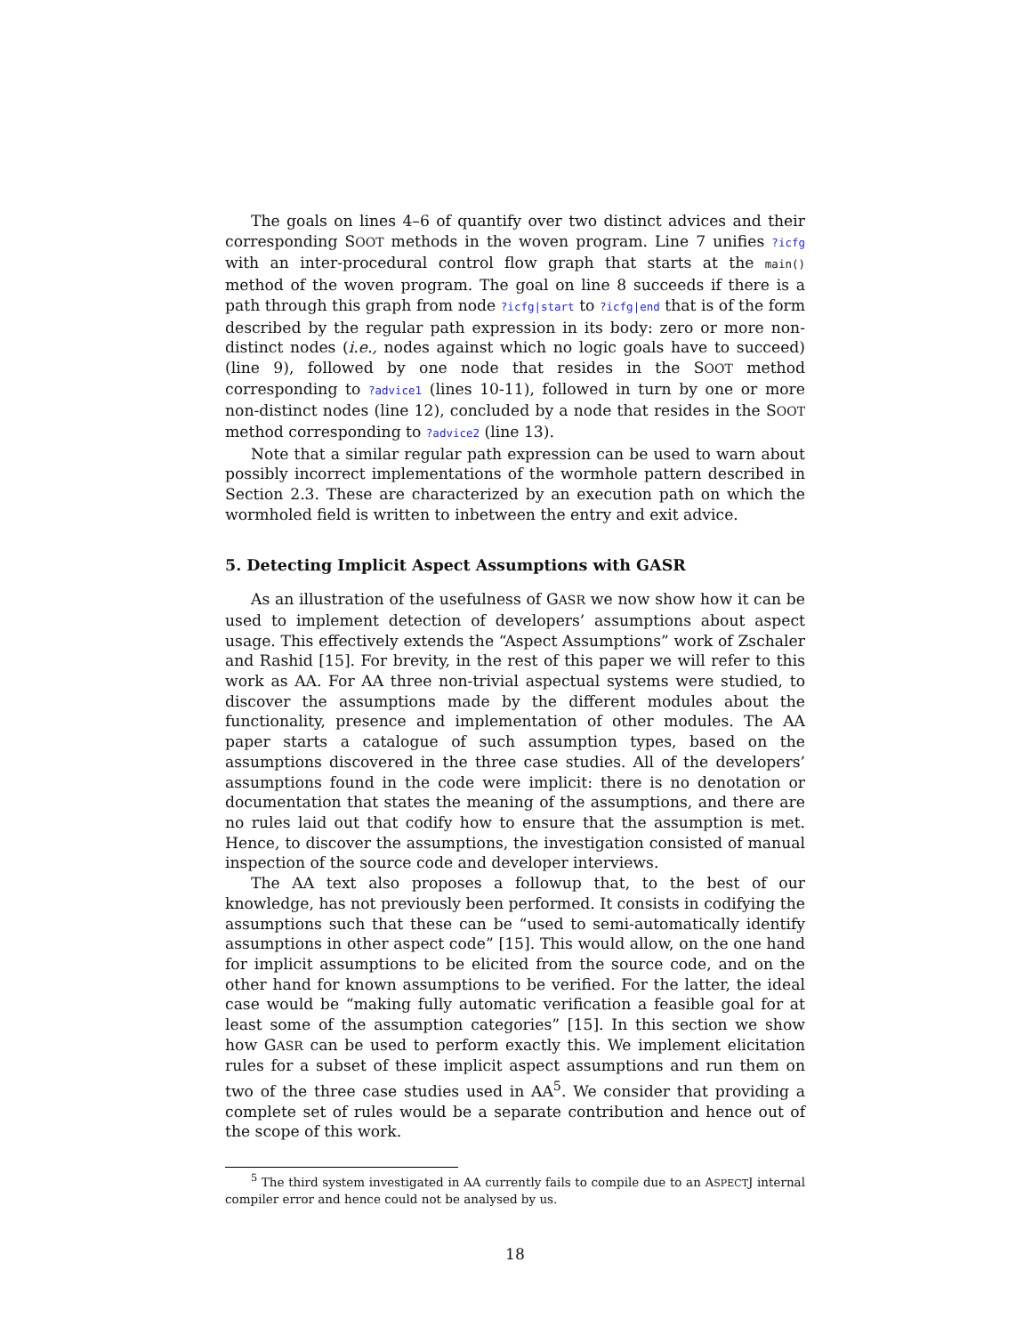The goals on lines 4–6 of quantify over two distinct advices and their corresponding SOOT methods in the woven program. Line 7 unifies ?icfg with an inter-procedural control flow graph that starts at the main() method of the woven program. The goal on line 8 succeeds if there is a path through this graph from node ?icfg|start to ?icfg|end that is of the form described by the regular path expression in its body: zero or more non-distinct nodes (i.e., nodes against which no logic goals have to succeed) (line 9), followed by one node that resides in the SOOT method corresponding to ?advice1 (lines 10-11), followed in turn by one or more non-distinct nodes (line 12), concluded by a node that resides in the SOOT method corresponding to ?advice2 (line 13).
Note that a similar regular path expression can be used to warn about possibly incorrect implementations of the wormhole pattern described in Section 2.3. These are characterized by an execution path on which the wormholed field is written to inbetween the entry and exit advice.
5. Detecting Implicit Aspect Assumptions with GASR
As an illustration of the usefulness of GASR we now show how it can be used to implement detection of developers’ assumptions about aspect usage. This effectively extends the “Aspect Assumptions” work of Zschaler and Rashid [15]. For brevity, in the rest of this paper we will refer to this work as AA. For AA three non-trivial aspectual systems were studied, to discover the assumptions made by the different modules about the functionality, presence and implementation of other modules. The AA paper starts a catalogue of such assumption types, based on the assumptions discovered in the three case studies. All of the developers’ assumptions found in the code were implicit: there is no denotation or documentation that states the meaning of the assumptions, and there are no rules laid out that codify how to ensure that the assumption is met. Hence, to discover the assumptions, the investigation consisted of manual inspection of the source code and developer interviews.
The AA text also proposes a followup that, to the best of our knowledge, has not previously been performed. It consists in codifying the assumptions such that these can be “used to semi-automatically identify assumptions in other aspect code” [15]. This would allow, on the one hand for implicit assumptions to be elicited from the source code, and on the other hand for known assumptions to be verified. For the latter, the ideal case would be “making fully automatic verification a feasible goal for at least some of the assumption categories” [15]. In this section we show how GASR can be used to perform exactly this. We implement elicitation rules for a subset of these implicit aspect assumptions and run them on two of the three case studies used in AA<sup>5</sup>. We consider that providing a complete set of rules would be a separate contribution and hence out of the scope of this work.
<sup>5</sup> The third system investigated in AA currently fails to compile due to an ASPECTJ internal compiler error and hence could not be analysed by us.
18